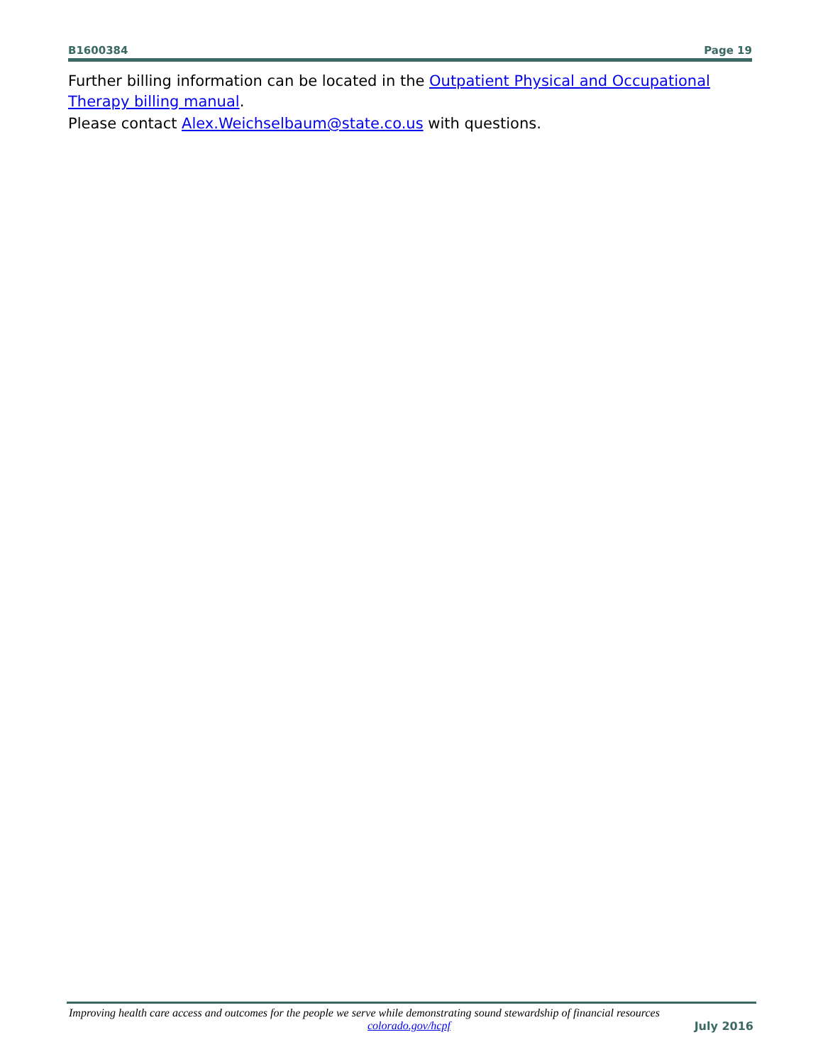B1600384 Page 19
Further billing information can be located in the Outpatient Physical and Occupational Therapy billing manual.
Please contact Alex.Weichselbaum@state.co.us with questions.
Improving health care access and outcomes for the people we serve while demonstrating sound stewardship of financial resources
colorado.gov/hcpf July 2016